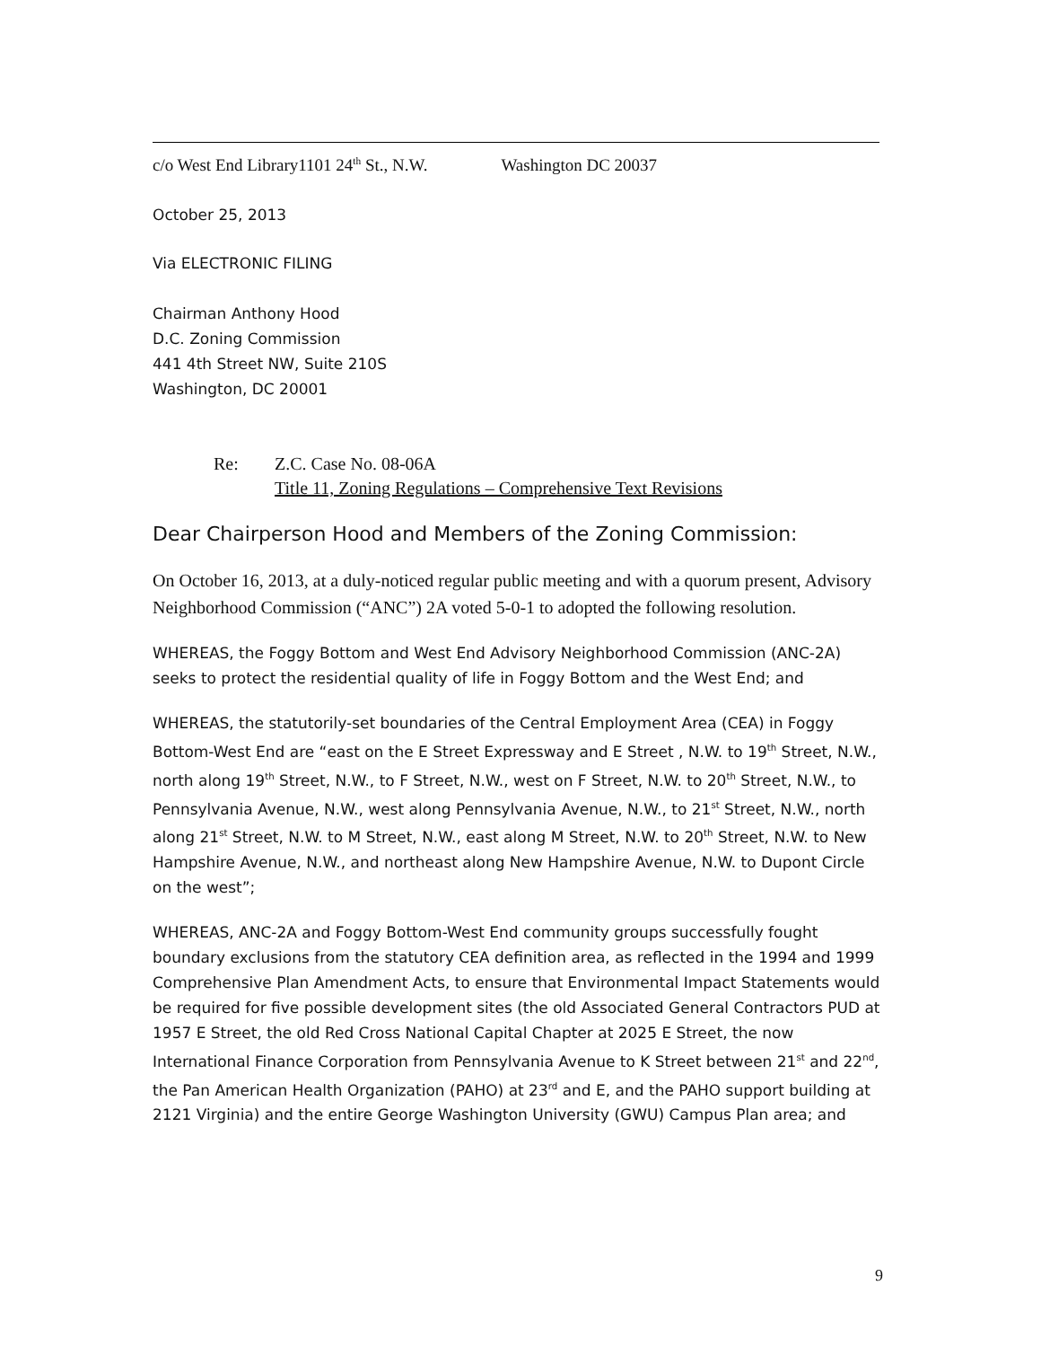c/o West End Library1101 24<sup>th</sup> St., N.W. Washington DC 20037
October 25, 2013
Via ELECTRONIC FILING
Chairman Anthony Hood
D.C. Zoning Commission
441 4th Street NW, Suite 210S
Washington, DC 20001
Re: Z.C. Case No. 08-06A
Title 11, Zoning Regulations – Comprehensive Text Revisions
Dear Chairperson Hood and Members of the Zoning Commission:
On October 16, 2013, at a duly-noticed regular public meeting and with a quorum present, Advisory Neighborhood Commission (“ANC”) 2A voted 5-0-1 to adopted the following resolution.
WHEREAS, the Foggy Bottom and West End Advisory Neighborhood Commission (ANC-2A) seeks to protect the residential quality of life in Foggy Bottom and the West End; and
WHEREAS, the statutorily-set boundaries of the Central Employment Area (CEA) in Foggy Bottom-West End are “east on the E Street Expressway and E Street , N.W. to 19<sup>th</sup> Street, N.W., north along 19<sup>th</sup> Street, N.W., to F Street, N.W., west on F Street, N.W. to 20<sup>th</sup> Street, N.W., to Pennsylvania Avenue, N.W., west along Pennsylvania Avenue, N.W., to 21<sup>st</sup> Street, N.W., north along 21<sup>st</sup> Street, N.W. to M Street, N.W., east along M Street, N.W. to 20<sup>th</sup> Street, N.W. to New Hampshire Avenue, N.W., and northeast along New Hampshire Avenue, N.W. to Dupont Circle on the west”;
WHEREAS, ANC-2A and Foggy Bottom-West End community groups successfully fought boundary exclusions from the statutory CEA definition area, as reflected in the 1994 and 1999 Comprehensive Plan Amendment Acts, to ensure that Environmental Impact Statements would be required for five possible development sites (the old Associated General Contractors PUD at 1957 E Street, the old Red Cross National Capital Chapter at 2025 E Street, the now International Finance Corporation from Pennsylvania Avenue to K Street between 21<sup>st</sup> and 22<sup>nd</sup>, the Pan American Health Organization (PAHO) at 23<sup>rd</sup> and E, and the PAHO support building at 2121 Virginia) and the entire George Washington University (GWU) Campus Plan area; and
9